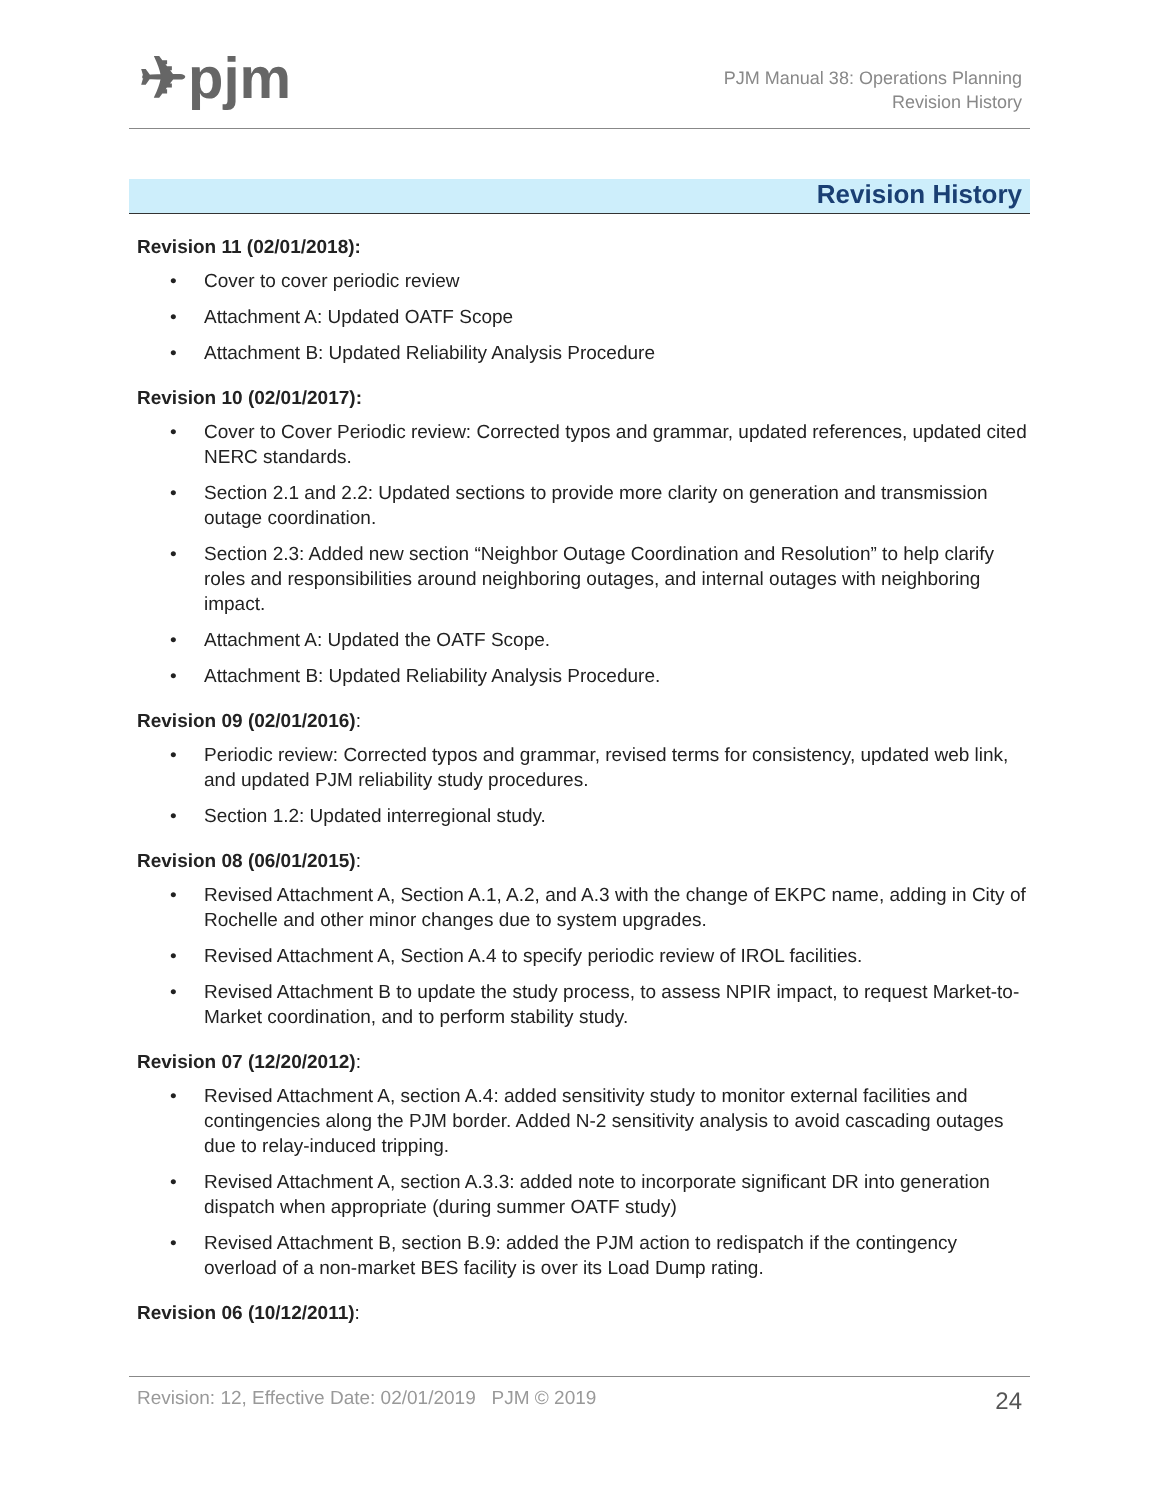✈pjm
PJM Manual 38: Operations Planning
Revision History
Revision History
Revision 11 (02/01/2018):
• Cover to cover periodic review
• Attachment A: Updated OATF Scope
• Attachment B: Updated Reliability Analysis Procedure
Revision 10 (02/01/2017):
• Cover to Cover Periodic review: Corrected typos and grammar, updated references, updated cited NERC standards.
• Section 2.1 and 2.2: Updated sections to provide more clarity on generation and transmission outage coordination.
• Section 2.3: Added new section “Neighbor Outage Coordination and Resolution” to help clarify roles and responsibilities around neighboring outages, and internal outages with neighboring impact.
• Attachment A: Updated the OATF Scope.
• Attachment B: Updated Reliability Analysis Procedure.
Revision 09 (02/01/2016):
• Periodic review: Corrected typos and grammar, revised terms for consistency, updated web link, and updated PJM reliability study procedures.
• Section 1.2: Updated interregional study.
Revision 08 (06/01/2015):
• Revised Attachment A, Section A.1, A.2, and A.3 with the change of EKPC name, adding in City of Rochelle and other minor changes due to system upgrades.
• Revised Attachment A, Section A.4 to specify periodic review of IROL facilities.
• Revised Attachment B to update the study process, to assess NPIR impact, to request Market-to-Market coordination, and to perform stability study.
Revision 07 (12/20/2012):
• Revised Attachment A, section A.4: added sensitivity study to monitor external facilities and contingencies along the PJM border. Added N-2 sensitivity analysis to avoid cascading outages due to relay-induced tripping.
• Revised Attachment A, section A.3.3: added note to incorporate significant DR into generation dispatch when appropriate (during summer OATF study)
• Revised Attachment B, section B.9: added the PJM action to redispatch if the contingency overload of a non-market BES facility is over its Load Dump rating.
Revision 06 (10/12/2011):
Revision: 12, Effective Date: 02/01/2019 PJM © 2019 24